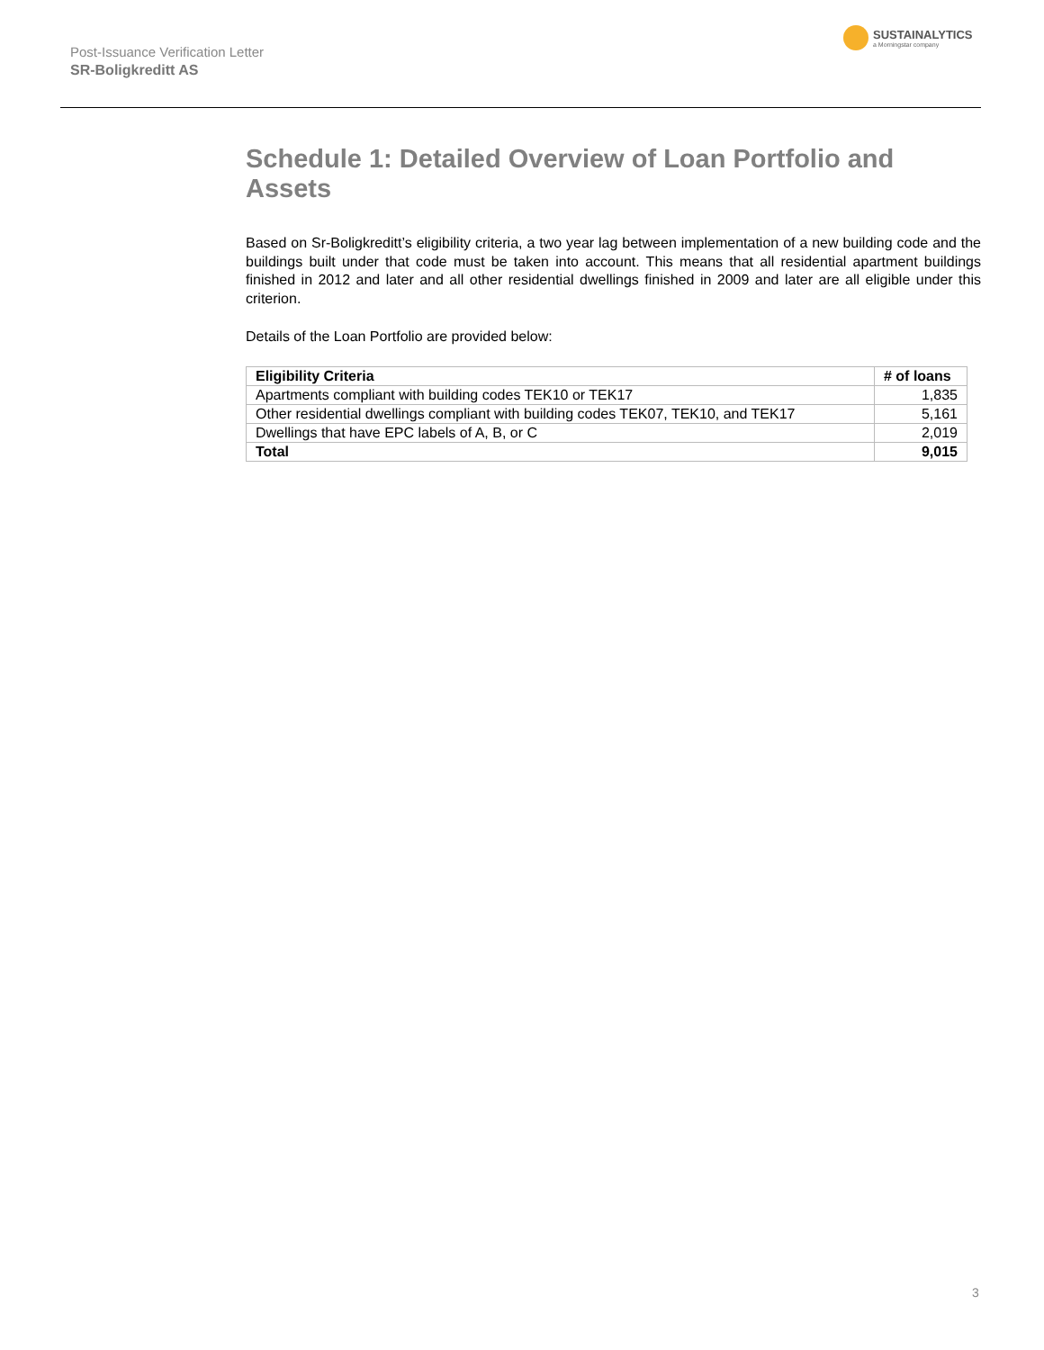Post-Issuance Verification Letter
SR-Boligkreditt AS
SUSTAINALYTICS
a Morningstar company
Schedule 1: Detailed Overview of Loan Portfolio and Assets
Based on Sr-Boligkreditt’s eligibility criteria, a two year lag between implementation of a new building code and the buildings built under that code must be taken into account. This means that all residential apartment buildings finished in 2012 and later and all other residential dwellings finished in 2009 and later are all eligible under this criterion.
Details of the Loan Portfolio are provided below:
| Eligibility Criteria | # of loans |
| --- | --- |
| Apartments compliant with building codes TEK10 or TEK17 | 1,835 |
| Other residential dwellings compliant with building codes TEK07, TEK10, and TEK17 | 5,161 |
| Dwellings that have EPC labels of A, B, or C | 2,019 |
| Total | 9,015 |
3